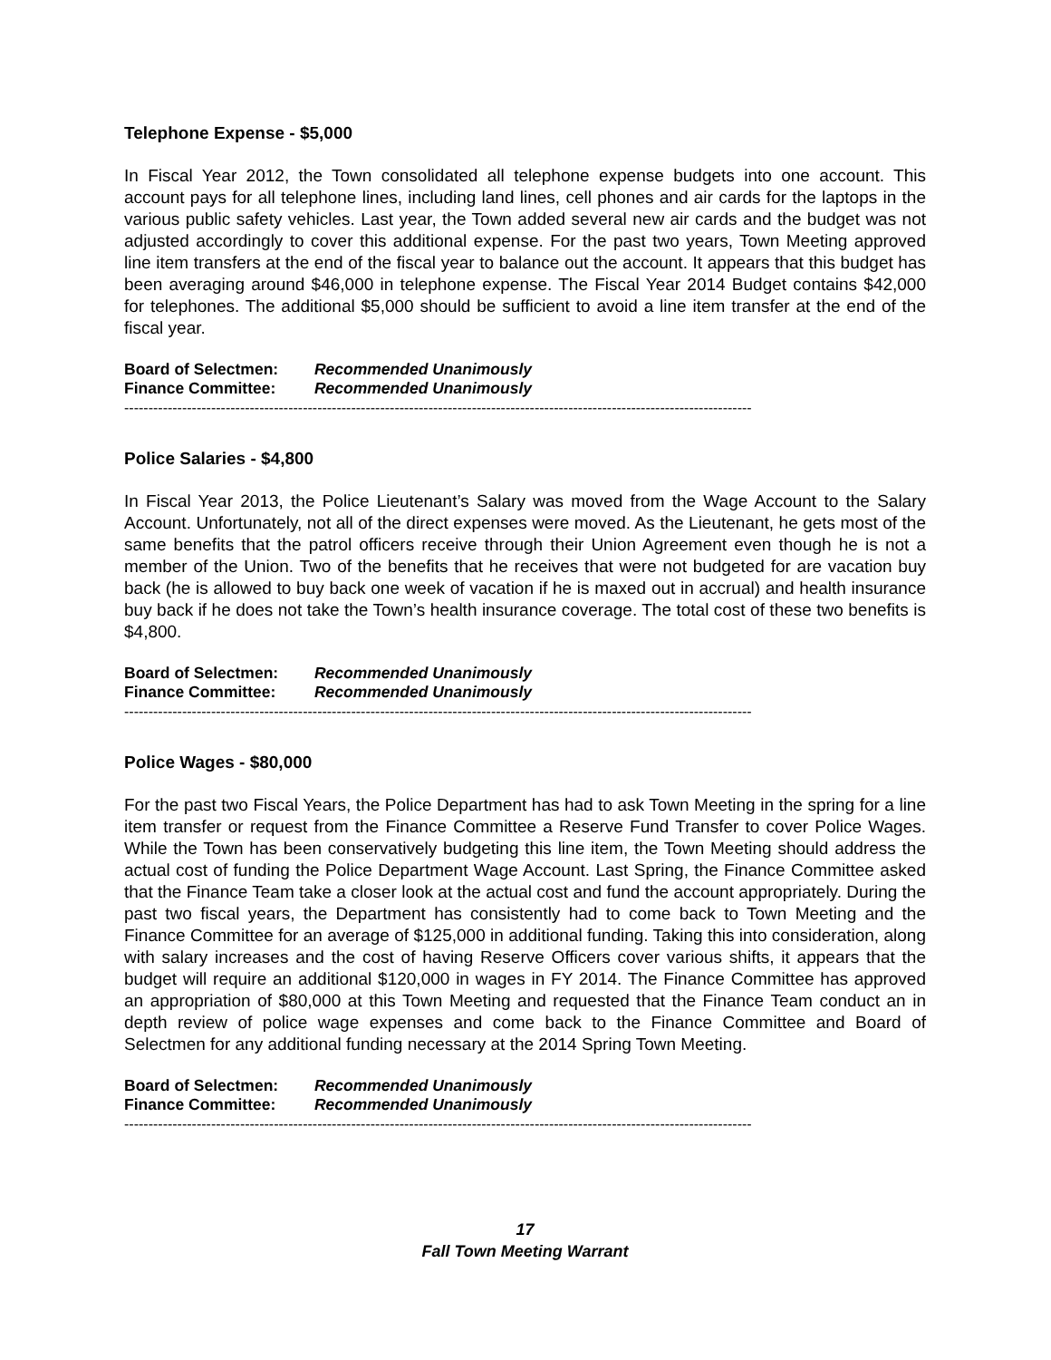Telephone Expense - $5,000
In Fiscal Year 2012, the Town consolidated all telephone expense budgets into one account. This account pays for all telephone lines, including land lines, cell phones and air cards for the laptops in the various public safety vehicles. Last year, the Town added several new air cards and the budget was not adjusted accordingly to cover this additional expense. For the past two years, Town Meeting approved line item transfers at the end of the fiscal year to balance out the account. It appears that this budget has been averaging around $46,000 in telephone expense. The Fiscal Year 2014 Budget contains $42,000 for telephones. The additional $5,000 should be sufficient to avoid a line item transfer at the end of the fiscal year.
Board of Selectmen: Recommended Unanimously
Finance Committee: Recommended Unanimously
----------------------------------------------------------------------------------------------------------------------------------
Police Salaries - $4,800
In Fiscal Year 2013, the Police Lieutenant’s Salary was moved from the Wage Account to the Salary Account. Unfortunately, not all of the direct expenses were moved. As the Lieutenant, he gets most of the same benefits that the patrol officers receive through their Union Agreement even though he is not a member of the Union. Two of the benefits that he receives that were not budgeted for are vacation buy back (he is allowed to buy back one week of vacation if he is maxed out in accrual) and health insurance buy back if he does not take the Town’s health insurance coverage. The total cost of these two benefits is $4,800.
Board of Selectmen: Recommended Unanimously
Finance Committee: Recommended Unanimously
----------------------------------------------------------------------------------------------------------------------------------
Police Wages - $80,000
For the past two Fiscal Years, the Police Department has had to ask Town Meeting in the spring for a line item transfer or request from the Finance Committee a Reserve Fund Transfer to cover Police Wages. While the Town has been conservatively budgeting this line item, the Town Meeting should address the actual cost of funding the Police Department Wage Account. Last Spring, the Finance Committee asked that the Finance Team take a closer look at the actual cost and fund the account appropriately. During the past two fiscal years, the Department has consistently had to come back to Town Meeting and the Finance Committee for an average of $125,000 in additional funding. Taking this into consideration, along with salary increases and the cost of having Reserve Officers cover various shifts, it appears that the budget will require an additional $120,000 in wages in FY 2014. The Finance Committee has approved an appropriation of $80,000 at this Town Meeting and requested that the Finance Team conduct an in depth review of police wage expenses and come back to the Finance Committee and Board of Selectmen for any additional funding necessary at the 2014 Spring Town Meeting.
Board of Selectmen: Recommended Unanimously
Finance Committee: Recommended Unanimously
----------------------------------------------------------------------------------------------------------------------------------
17
Fall Town Meeting Warrant